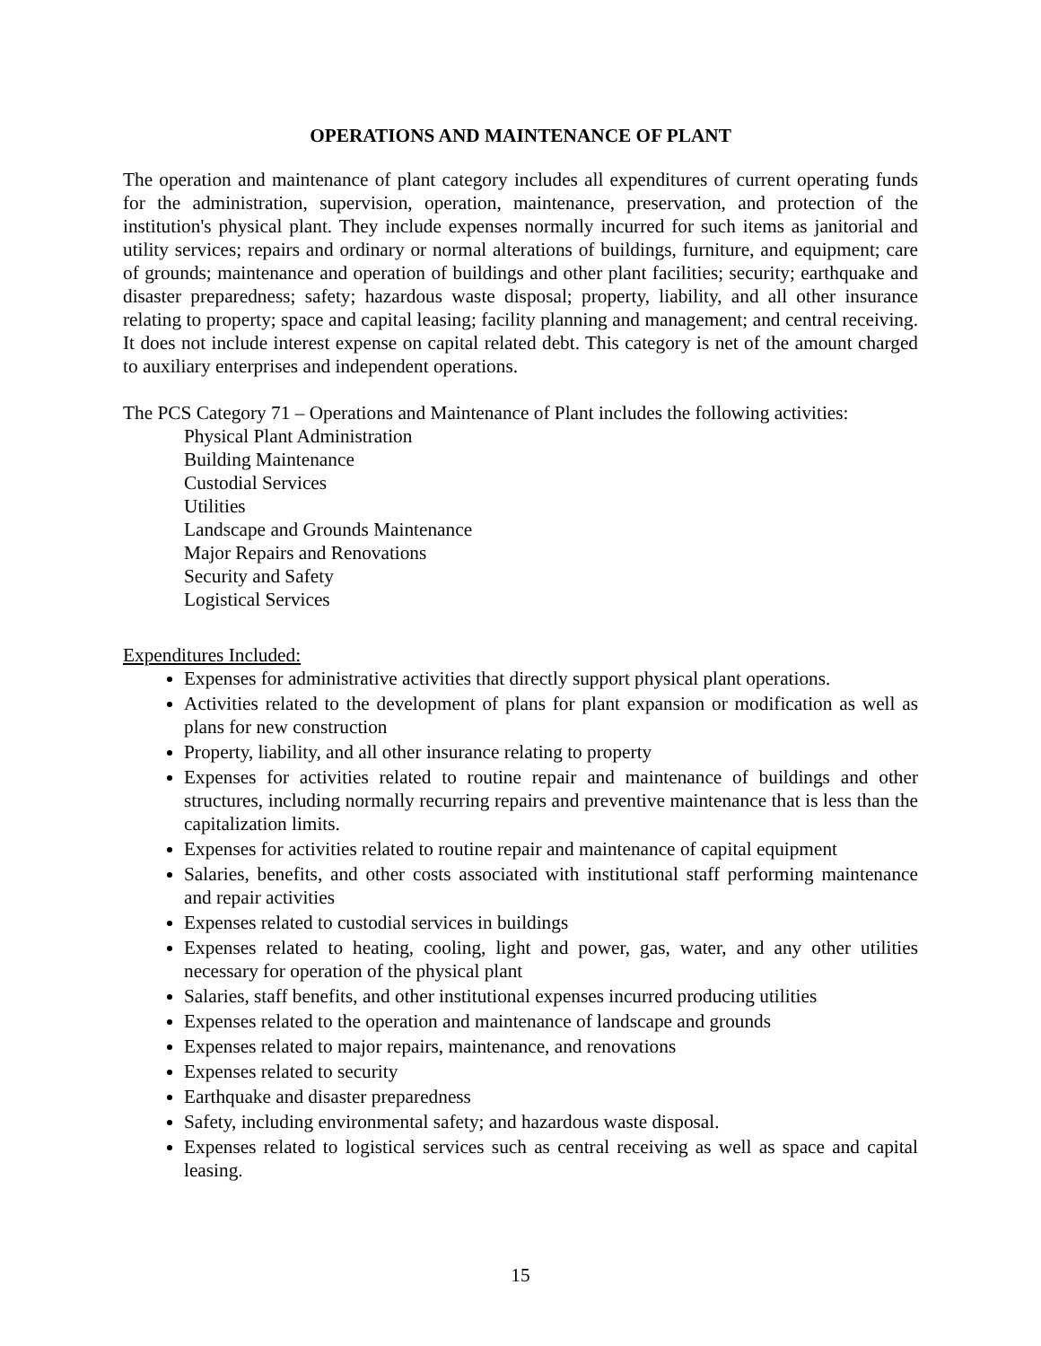OPERATIONS AND MAINTENANCE OF PLANT
The operation and maintenance of plant category includes all expenditures of current operating funds for the administration, supervision, operation, maintenance, preservation, and protection of the institution's physical plant. They include expenses normally incurred for such items as janitorial and utility services; repairs and ordinary or normal alterations of buildings, furniture, and equipment; care of grounds; maintenance and operation of buildings and other plant facilities; security; earthquake and disaster preparedness; safety; hazardous waste disposal; property, liability, and all other insurance relating to property; space and capital leasing; facility planning and management; and central receiving. It does not include interest expense on capital related debt. This category is net of the amount charged to auxiliary enterprises and independent operations.
The PCS Category 71 – Operations and Maintenance of Plant includes the following activities:
Physical Plant Administration
Building Maintenance
Custodial Services
Utilities
Landscape and Grounds Maintenance
Major Repairs and Renovations
Security and Safety
Logistical Services
Expenditures Included:
Expenses for administrative activities that directly support physical plant operations.
Activities related to the development of plans for plant expansion or modification as well as plans for new construction
Property, liability, and all other insurance relating to property
Expenses for activities related to routine repair and maintenance of buildings and other structures, including normally recurring repairs and preventive maintenance that is less than the capitalization limits.
Expenses for activities related to routine repair and maintenance of capital equipment
Salaries, benefits, and other costs associated with institutional staff performing maintenance and repair activities
Expenses related to custodial services in buildings
Expenses related to heating, cooling, light and power, gas, water, and any other utilities necessary for operation of the physical plant
Salaries, staff benefits, and other institutional expenses incurred producing utilities
Expenses related to the operation and maintenance of landscape and grounds
Expenses related to major repairs, maintenance, and renovations
Expenses related to security
Earthquake and disaster preparedness
Safety, including environmental safety; and hazardous waste disposal.
Expenses related to logistical services such as central receiving as well as space and capital leasing.
15